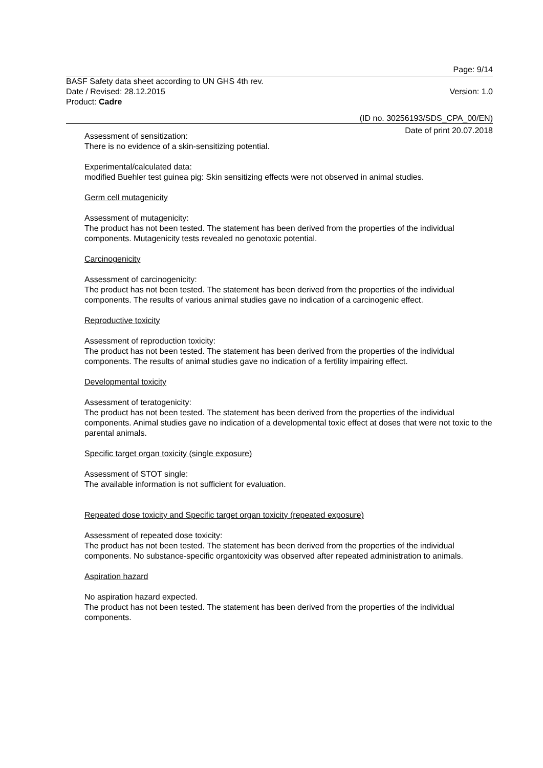Page: 9/14
BASF Safety data sheet according to UN GHS 4th rev.
Date / Revised: 28.12.2015 Version: 1.0
Product: Cadre
(ID no. 30256193/SDS_CPA_00/EN)
Date of print 20.07.2018
Assessment of sensitization:
There is no evidence of a skin-sensitizing potential.
Experimental/calculated data:
modified Buehler test guinea pig: Skin sensitizing effects were not observed in animal studies.
Germ cell mutagenicity
Assessment of mutagenicity:
The product has not been tested. The statement has been derived from the properties of the individual components. Mutagenicity tests revealed no genotoxic potential.
Carcinogenicity
Assessment of carcinogenicity:
The product has not been tested. The statement has been derived from the properties of the individual components. The results of various animal studies gave no indication of a carcinogenic effect.
Reproductive toxicity
Assessment of reproduction toxicity:
The product has not been tested. The statement has been derived from the properties of the individual components. The results of animal studies gave no indication of a fertility impairing effect.
Developmental toxicity
Assessment of teratogenicity:
The product has not been tested. The statement has been derived from the properties of the individual components. Animal studies gave no indication of a developmental toxic effect at doses that were not toxic to the parental animals.
Specific target organ toxicity (single exposure)
Assessment of STOT single:
The available information is not sufficient for evaluation.
Repeated dose toxicity and Specific target organ toxicity (repeated exposure)
Assessment of repeated dose toxicity:
The product has not been tested. The statement has been derived from the properties of the individual components. No substance-specific organtoxicity was observed after repeated administration to animals.
Aspiration hazard
No aspiration hazard expected.
The product has not been tested. The statement has been derived from the properties of the individual components.